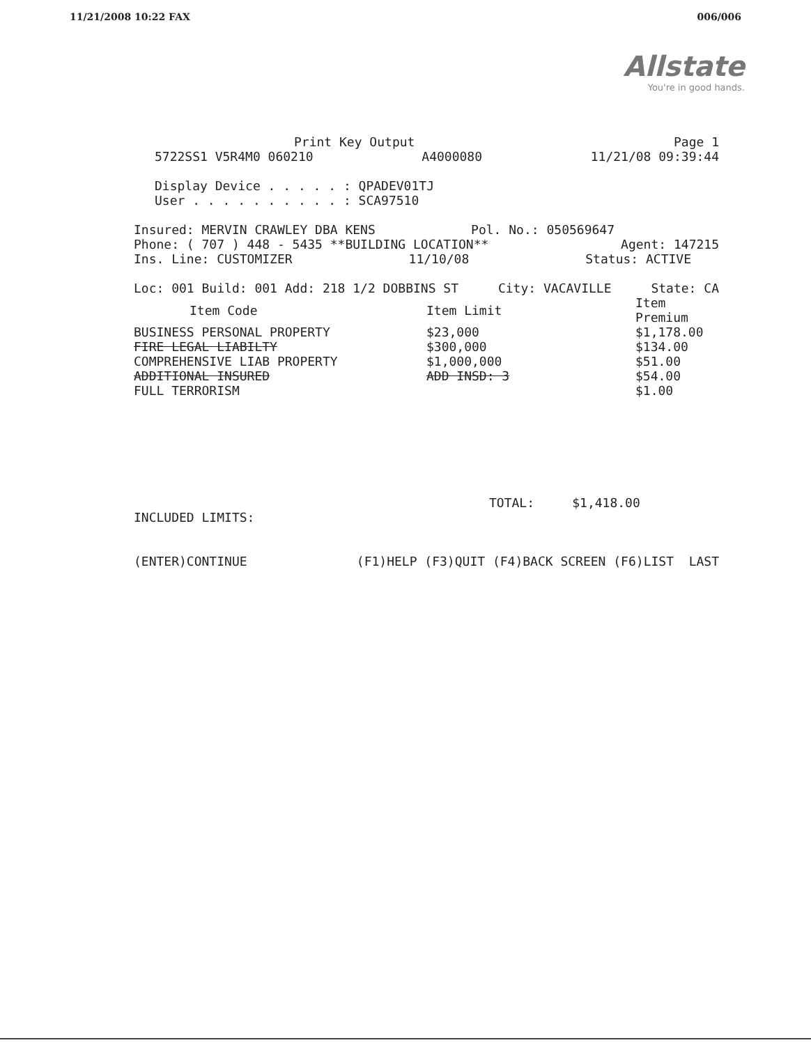11/21/2008 10:22 FAX 006/006
Allstate
You're in good hands.
Print Key Output Page 1
5722SS1 V5R4M0 060210 A4000080 11/21/08 09:39:44
Display Device . . . . . : QPADEV01TJ
User . . . . . . . . . . : SCA97510
Insured: MERVIN CRAWLEY DBA KENS Pol. No.: 050569647
Phone: ( 707 ) 448 - 5435 **BUILDING LOCATION** Agent: 147215
Ins. Line: CUSTOMIZER 11/10/08 Status: ACTIVE
Loc: 001 Build: 001 Add: 218 1/2 DOBBINS ST City: VACAVILLE State: CA
| Item Code | Item Limit | Item Premium |
| --- | --- | --- |
| BUSINESS PERSONAL PROPERTY | $23,000 | $1,178.00 |
| FIRE LEGAL LIABILTY | $300,000 | $134.00 |
| COMPREHENSIVE LIAB PROPERTY | $1,000,000 | $51.00 |
| ADDITIONAL INSURED | ADD INSD: 3 | $54.00 |
| FULL TERRORISM | | $1.00 |
TOTAL: $1,418.00
INCLUDED LIMITS:
(ENTER)CONTINUE (F1)HELP (F3)QUIT (F4)BACK SCREEN (F6)LIST LAST